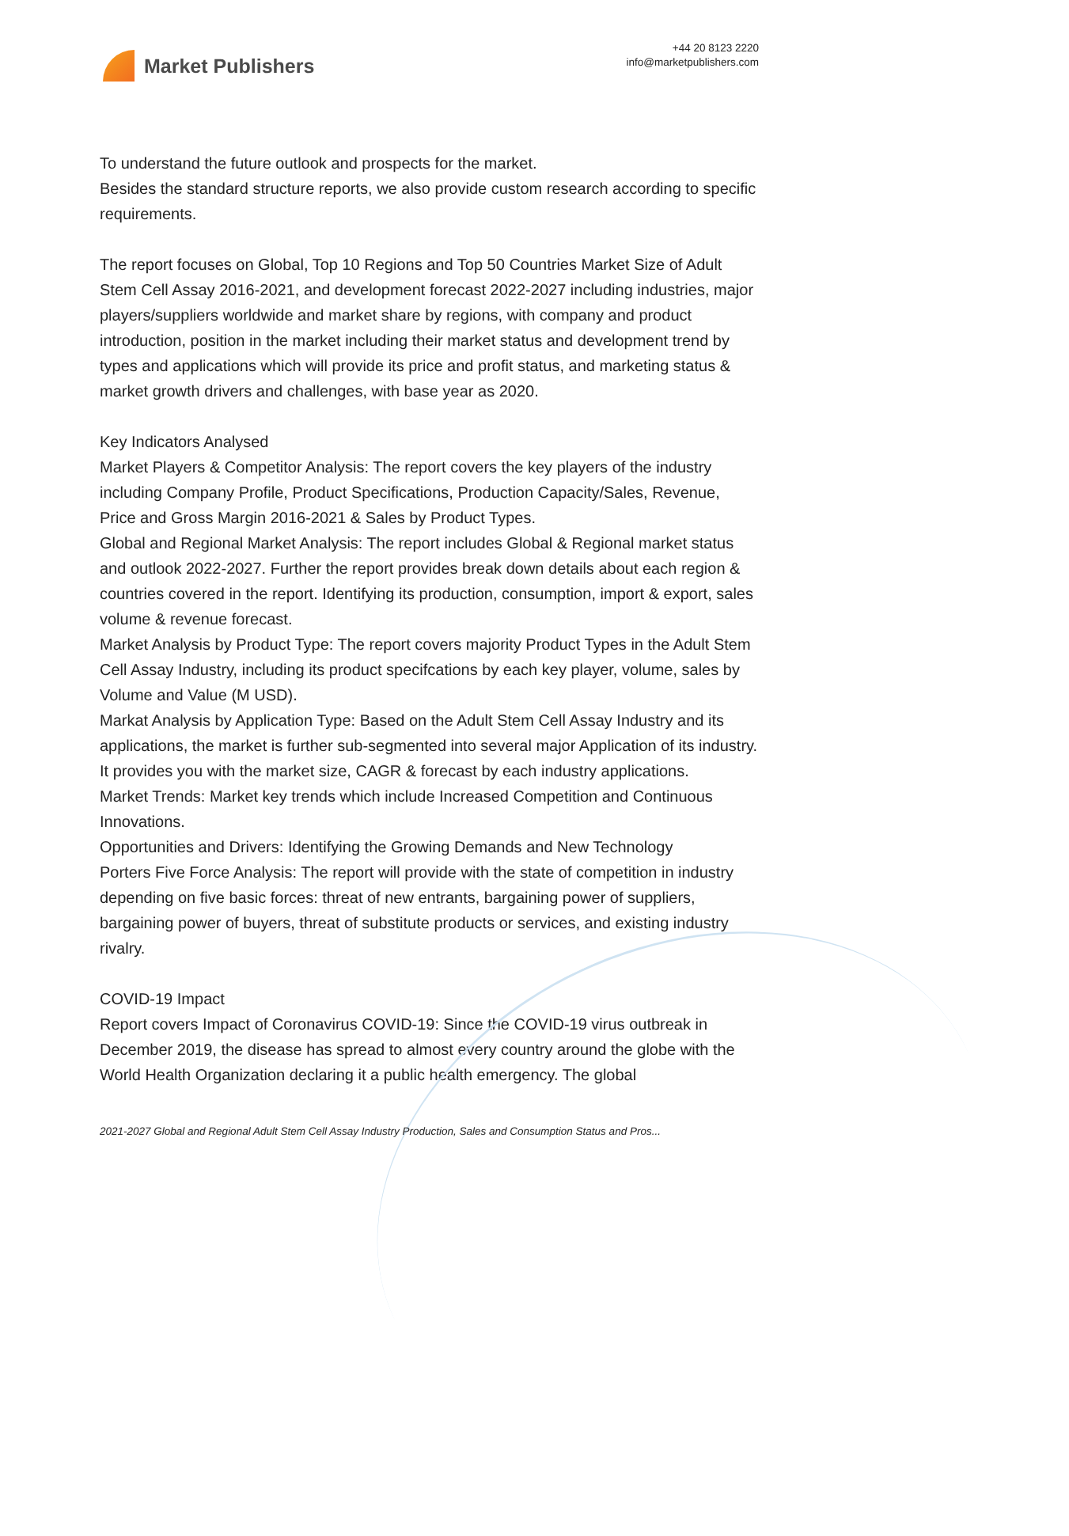Market Publishers
+44 20 8123 2220
info@marketpublishers.com
To understand the future outlook and prospects for the market.
Besides the standard structure reports, we also provide custom research according to specific requirements.
The report focuses on Global, Top 10 Regions and Top 50 Countries Market Size of Adult Stem Cell Assay 2016-2021, and development forecast 2022-2027 including industries, major players/suppliers worldwide and market share by regions, with company and product introduction, position in the market including their market status and development trend by types and applications which will provide its price and profit status, and marketing status & market growth drivers and challenges, with base year as 2020.
Key Indicators Analysed
Market Players & Competitor Analysis: The report covers the key players of the industry including Company Profile, Product Specifications, Production Capacity/Sales, Revenue, Price and Gross Margin 2016-2021 & Sales by Product Types.
Global and Regional Market Analysis: The report includes Global & Regional market status and outlook 2022-2027. Further the report provides break down details about each region & countries covered in the report. Identifying its production, consumption, import & export, sales volume & revenue forecast.
Market Analysis by Product Type: The report covers majority Product Types in the Adult Stem Cell Assay Industry, including its product specifcations by each key player, volume, sales by Volume and Value (M USD).
Markat Analysis by Application Type: Based on the Adult Stem Cell Assay Industry and its applications, the market is further sub-segmented into several major Application of its industry. It provides you with the market size, CAGR & forecast by each industry applications.
Market Trends: Market key trends which include Increased Competition and Continuous Innovations.
Opportunities and Drivers: Identifying the Growing Demands and New Technology
Porters Five Force Analysis: The report will provide with the state of competition in industry depending on five basic forces: threat of new entrants, bargaining power of suppliers, bargaining power of buyers, threat of substitute products or services, and existing industry rivalry.
COVID-19 Impact
Report covers Impact of Coronavirus COVID-19: Since the COVID-19 virus outbreak in December 2019, the disease has spread to almost every country around the globe with the World Health Organization declaring it a public health emergency. The global
2021-2027 Global and Regional Adult Stem Cell Assay Industry Production, Sales and Consumption Status and Pros...